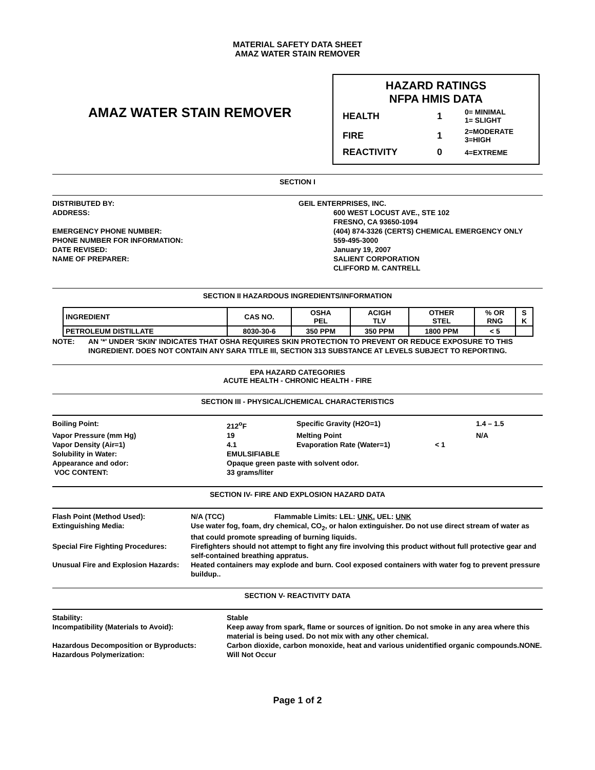MATERIAL SAFETY DATA SHEET
AMAZ WATER STAIN REMOVER
AMAZ WATER STAIN REMOVER
HAZARD RATINGS
NFPA HMIS DATA
| HEALTH | 1 | 0= MINIMAL 1= SLIGHT |
| FIRE | 1 | 2=MODERATE 3=HIGH |
| REACTIVITY | 0 | 4=EXTREME |
SECTION I
DISTRIBUTED BY:
GEIL ENTERPRISES, INC.
ADDRESS:
600 WEST LOCUST AVE., STE 102
FRESNO, CA 93650-1094
EMERGENCY PHONE NUMBER:
(404) 874-3326 (CERTS) CHEMICAL EMERGENCY ONLY
PHONE NUMBER FOR INFORMATION:
559-495-3000
DATE REVISED:
January 19, 2007
NAME OF PREPARER:
SALIENT CORPORATION
CLIFFORD M. CANTRELL
SECTION II HAZARDOUS INGREDIENTS/INFORMATION
| INGREDIENT | CAS NO. | OSHA PEL | ACIGH TLV | OTHER STEL | % OR RNG | S K |
| --- | --- | --- | --- | --- | --- | --- |
| PETROLEUM DISTILLATE | 8030-30-6 | 350 PPM | 350 PPM | 1800 PPM | < 5 | |
NOTE:
AN '*' UNDER 'SKIN' INDICATES THAT OSHA REQUIRES SKIN PROTECTION TO PREVENT OR REDUCE EXPOSURE TO THIS INGREDIENT. DOES NOT CONTAIN ANY SARA TITLE III, SECTION 313 SUBSTANCE AT LEVELS SUBJECT TO REPORTING.
EPA HAZARD CATEGORIES
ACUTE HEALTH - CHRONIC HEALTH - FIRE
SECTION III - PHYSICAL/CHEMICAL CHARACTERISTICS
Boiling Point:
212<sup>o</sup>F
Specific Gravity (H2O=1)
1.4 – 1.5
Vapor Pressure (mm Hg)
19
Melting Point
N/A
Vapor Density (Air=1)
4.1
Evaporation Rate (Water=1)
< 1
Solubility in Water:
EMULSIFIABLE
Appearance and odor:
Opaque green paste with solvent odor.
VOC CONTENT:
33 grams/liter
SECTION IV- FIRE AND EXPLOSION HAZARD DATA
Flash Point (Method Used):
N/A (TCC) Flammable Limits: LEL: UNK. UEL: UNK
Extinguishing Media:
Use water fog, foam, dry chemical, CO<sub>2</sub>, or halon extinguisher. Do not use direct stream of water as that could promote spreading of burning liquids.
Special Fire Fighting Procedures:
Firefighters should not attempt to fight any fire involving this product without full protective gear and self-contained breathing appratus.
Unusual Fire and Explosion Hazards:
Heated containers may explode and burn. Cool exposed containers with water fog to prevent pressure buildup..
SECTION V- REACTIVITY DATA
Stability:
Stable
Incompatibility (Materials to Avoid):
Keep away from spark, flame or sources of ignition. Do not smoke in any area where this material is being used. Do not mix with any other chemical.
Hazardous Decomposition or Byproducts:
Carbon dioxide, carbon monoxide, heat and various unidentified organic compounds.NONE.
Hazardous Polymerization:
Will Not Occur
Page 1 of 2